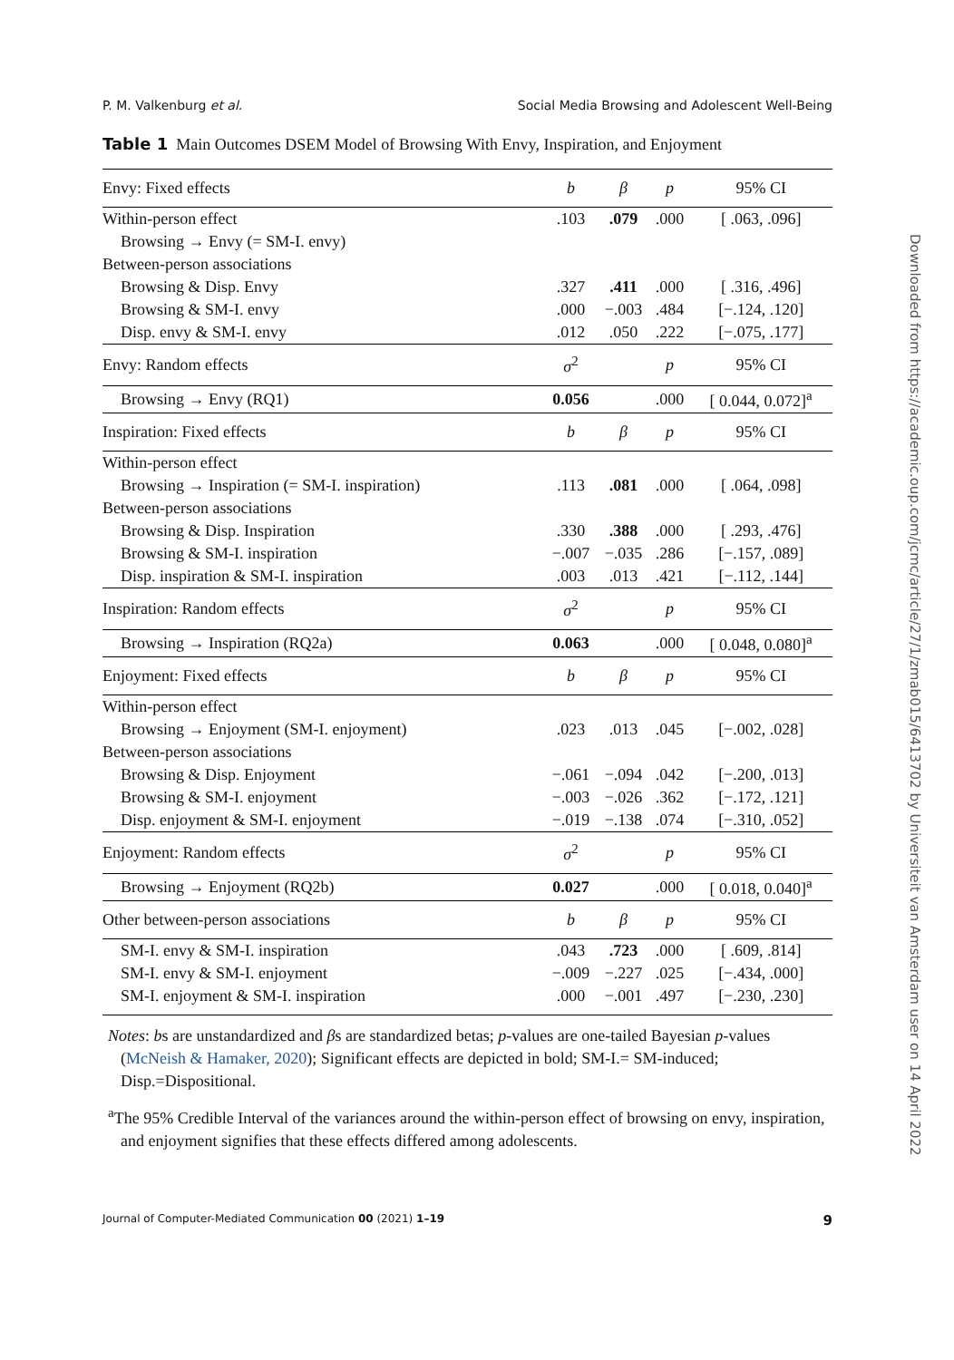P. M. Valkenburg et al. Social Media Browsing and Adolescent Well-Being
Table 1 Main Outcomes DSEM Model of Browsing With Envy, Inspiration, and Enjoyment
| Envy: Fixed effects | b | β | p | 95% CI |
| --- | --- | --- | --- | --- |
| Within-person effect | .103 | .079 | .000 | [ .063, .096] |
| Browsing → Envy (= SM-I. envy) | | | | |
| Between-person associations | | | | |
| Browsing & Disp. Envy | .327 | .411 | .000 | [ .316, .496] |
| Browsing & SM-I. envy | .000 | −.003 | .484 | [−.124, .120] |
| Disp. envy & SM-I. envy | .012 | .050 | .222 | [−.075, .177] |
| Envy: Random effects | σ<sup>2</sup> | | p | 95% CI |
| Browsing → Envy (RQ1) | 0.056 | | .000 | [ 0.044, 0.072]<sup>a</sup> |
| Inspiration: Fixed effects | b | β | p | 95% CI |
| Within-person effect | | | | |
| Browsing → Inspiration (= SM-I. inspiration) | .113 | .081 | .000 | [ .064, .098] |
| Between-person associations | | | | |
| Browsing & Disp. Inspiration | .330 | .388 | .000 | [ .293, .476] |
| Browsing & SM-I. inspiration | −.007 | −.035 | .286 | [−.157, .089] |
| Disp. inspiration & SM-I. inspiration | .003 | .013 | .421 | [−.112, .144] |
| Inspiration: Random effects | σ<sup>2</sup> | | p | 95% CI |
| Browsing → Inspiration (RQ2a) | 0.063 | | .000 | [ 0.048, 0.080]<sup>a</sup> |
| Enjoyment: Fixed effects | b | β | p | 95% CI |
| Within-person effect | | | | |
| Browsing → Enjoyment (SM-I. enjoyment) | .023 | .013 | .045 | [−.002, .028] |
| Between-person associations | | | | |
| Browsing & Disp. Enjoyment | −.061 | −.094 | .042 | [−.200, .013] |
| Browsing & SM-I. enjoyment | −.003 | −.026 | .362 | [−.172, .121] |
| Disp. enjoyment & SM-I. enjoyment | −.019 | −.138 | .074 | [−.310, .052] |
| Enjoyment: Random effects | σ<sup>2</sup> | | p | 95% CI |
| Browsing → Enjoyment (RQ2b) | 0.027 | | .000 | [ 0.018, 0.040]<sup>a</sup> |
| Other between-person associations | b | β | p | 95% CI |
| SM-I. envy & SM-I. inspiration | .043 | .723 | .000 | [ .609, .814] |
| SM-I. envy & SM-I. enjoyment | −.009 | −.227 | .025 | [−.434, .000] |
| SM-I. enjoyment & SM-I. inspiration | .000 | −.001 | .497 | [−.230, .230] |
Notes: bs are unstandardized and βs are standardized betas; p-values are one-tailed Bayesian p-values (McNeish & Hamaker, 2020); Significant effects are depicted in bold; SM-I.= SM-induced; Disp.=Dispositional.
<sup>a</sup> The 95% Credible Interval of the variances around the within-person effect of browsing on envy, inspiration, and enjoyment signifies that these effects differed among adolescents.
Journal of Computer-Mediated Communication 00 (2021) 1–19 9
Downloaded from https://academic.oup.com/jcmc/article/27/1/zmab015/6413702 by Universiteit van Amsterdam user on 14 April 2022